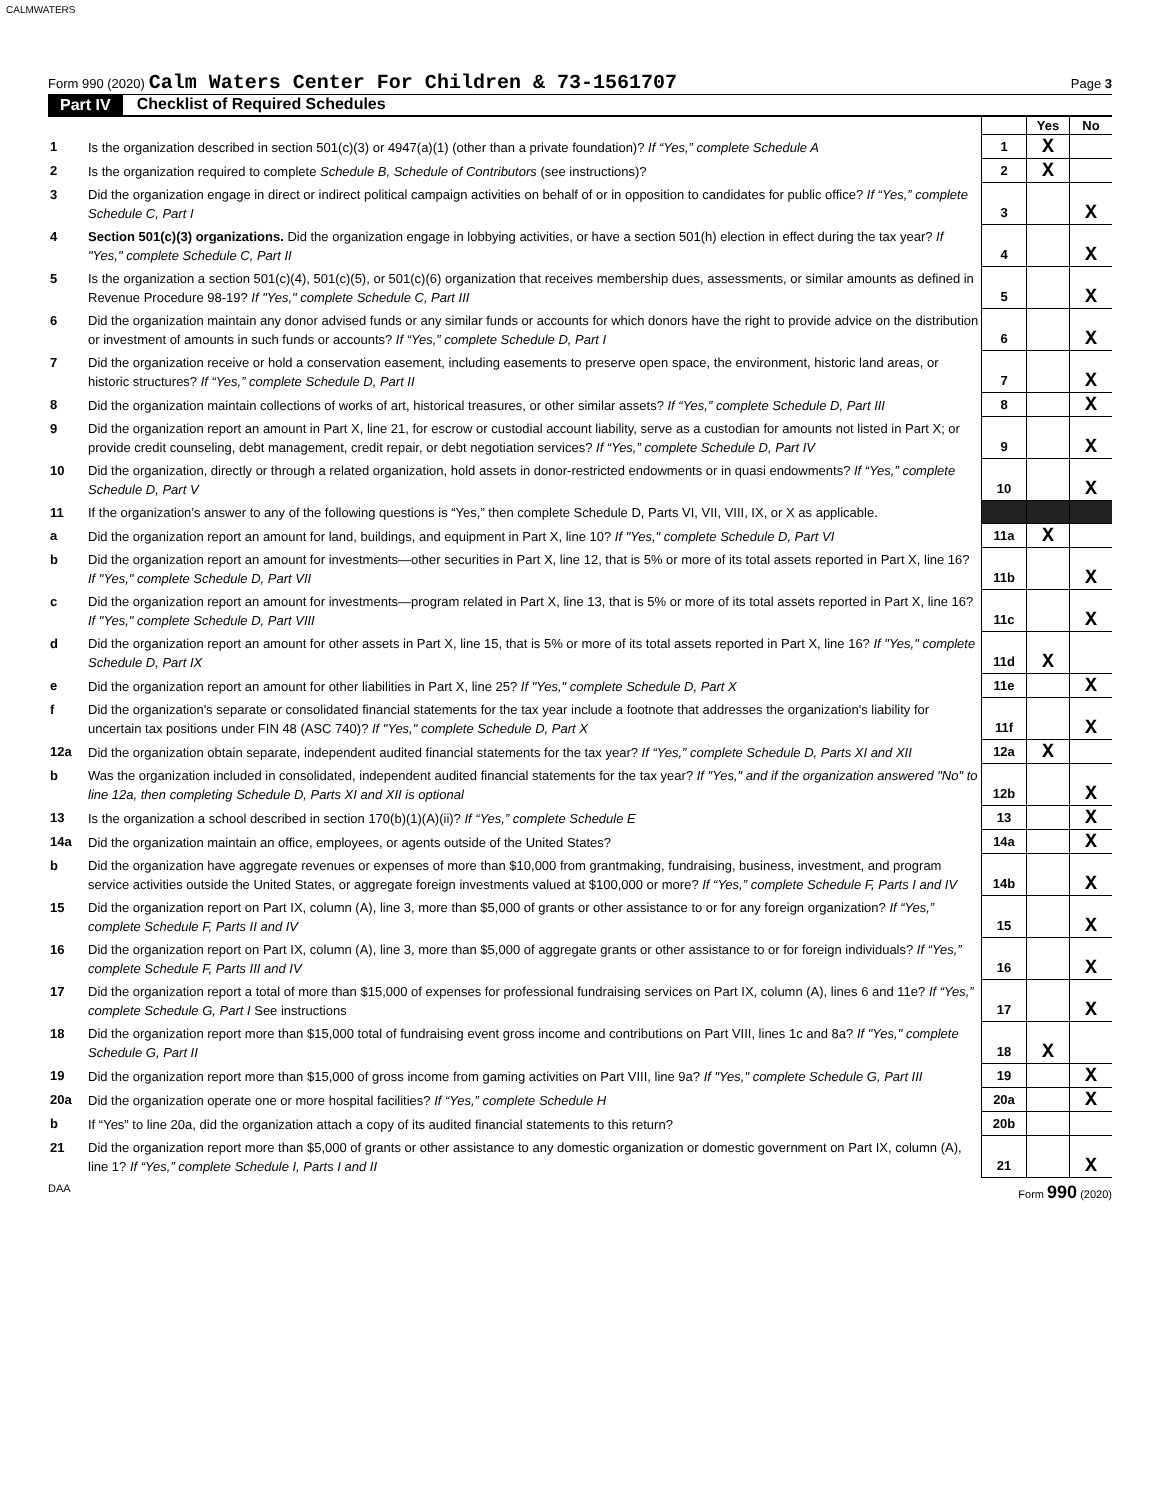CALMWATERS
Form 990 (2020) Calm Waters Center For Children & 73-1561707 Page 3
Part IV Checklist of Required Schedules
| | | | Yes | No |
| 1 | Is the organization described in section 501(c)(3) or 4947(a)(1) (other than a private foundation)? If “Yes,” complete Schedule A | 1 | X | |
| 2 | Is the organization required to complete Schedule B, Schedule of Contributors (see instructions)? | 2 | X | |
| 3 | Did the organization engage in direct or indirect political campaign activities on behalf of or in opposition to candidates for public office? If “Yes,” complete Schedule C, Part I | 3 | | X |
| 4 | Section 501(c)(3) organizations. Did the organization engage in lobbying activities, or have a section 501(h) election in effect during the tax year? If "Yes," complete Schedule C, Part II | 4 | | X |
| 5 | Is the organization a section 501(c)(4), 501(c)(5), or 501(c)(6) organization that receives membership dues, assessments, or similar amounts as defined in Revenue Procedure 98-19? If "Yes," complete Schedule C, Part III | 5 | | X |
| 6 | Did the organization maintain any donor advised funds or any similar funds or accounts for which donors have the right to provide advice on the distribution or investment of amounts in such funds or accounts? If “Yes,” complete Schedule D, Part I | 6 | | X |
| 7 | Did the organization receive or hold a conservation easement, including easements to preserve open space, the environment, historic land areas, or historic structures? If “Yes,” complete Schedule D, Part II | 7 | | X |
| 8 | Did the organization maintain collections of works of art, historical treasures, or other similar assets? If “Yes,” complete Schedule D, Part III | 8 | | X |
| 9 | Did the organization report an amount in Part X, line 21, for escrow or custodial account liability, serve as a custodian for amounts not listed in Part X; or provide credit counseling, debt management, credit repair, or debt negotiation services? If “Yes,” complete Schedule D, Part IV | 9 | | X |
| 10 | Did the organization, directly or through a related organization, hold assets in donor-restricted endowments or in quasi endowments? If “Yes,” complete Schedule D, Part V | 10 | | X |
| 11 | If the organization’s answer to any of the following questions is “Yes,” then complete Schedule D, Parts VI, VII, VIII, IX, or X as applicable. | | | |
| a | Did the organization report an amount for land, buildings, and equipment in Part X, line 10? If "Yes," complete Schedule D, Part VI | 11a | X | |
| b | Did the organization report an amount for investments—other securities in Part X, line 12, that is 5% or more of its total assets reported in Part X, line 16? If "Yes," complete Schedule D, Part VII | 11b | | X |
| c | Did the organization report an amount for investments—program related in Part X, line 13, that is 5% or more of its total assets reported in Part X, line 16? If "Yes," complete Schedule D, Part VIII | 11c | | X |
| d | Did the organization report an amount for other assets in Part X, line 15, that is 5% or more of its total assets reported in Part X, line 16? If "Yes," complete Schedule D, Part IX | 11d | X | |
| e | Did the organization report an amount for other liabilities in Part X, line 25? If "Yes," complete Schedule D, Part X | 11e | | X |
| f | Did the organization's separate or consolidated financial statements for the tax year include a footnote that addresses the organization's liability for uncertain tax positions under FIN 48 (ASC 740)? If "Yes," complete Schedule D, Part X | 11f | | X |
| 12a | Did the organization obtain separate, independent audited financial statements for the tax year? If “Yes,” complete Schedule D, Parts XI and XII | 12a | X | |
| b | Was the organization included in consolidated, independent audited financial statements for the tax year? If "Yes," and if the organization answered "No" to line 12a, then completing Schedule D, Parts XI and XII is optional | 12b | | X |
| 13 | Is the organization a school described in section 170(b)(1)(A)(ii)? If “Yes,” complete Schedule E | 13 | | X |
| 14a | Did the organization maintain an office, employees, or agents outside of the United States? | 14a | | X |
| b | Did the organization have aggregate revenues or expenses of more than $10,000 from grantmaking, fundraising, business, investment, and program service activities outside the United States, or aggregate foreign investments valued at $100,000 or more? If “Yes,” complete Schedule F, Parts I and IV | 14b | | X |
| 15 | Did the organization report on Part IX, column (A), line 3, more than $5,000 of grants or other assistance to or for any foreign organization? If “Yes,” complete Schedule F, Parts II and IV | 15 | | X |
| 16 | Did the organization report on Part IX, column (A), line 3, more than $5,000 of aggregate grants or other assistance to or for foreign individuals? If “Yes,” complete Schedule F, Parts III and IV | 16 | | X |
| 17 | Did the organization report a total of more than $15,000 of expenses for professional fundraising services on Part IX, column (A), lines 6 and 11e? If “Yes,” complete Schedule G, Part I See instructions | 17 | | X |
| 18 | Did the organization report more than $15,000 total of fundraising event gross income and contributions on Part VIII, lines 1c and 8a? If "Yes," complete Schedule G, Part II | 18 | X | |
| 19 | Did the organization report more than $15,000 of gross income from gaming activities on Part VIII, line 9a? If "Yes," complete Schedule G, Part III | 19 | | X |
| 20a | Did the organization operate one or more hospital facilities? If “Yes,” complete Schedule H | 20a | | X |
| b | If “Yes” to line 20a, did the organization attach a copy of its audited financial statements to this return? | 20b | | |
| 21 | Did the organization report more than $5,000 of grants or other assistance to any domestic organization or domestic government on Part IX, column (A), line 1? If “Yes,” complete Schedule I, Parts I and II | 21 | | X |
DAA Form 990 (2020)